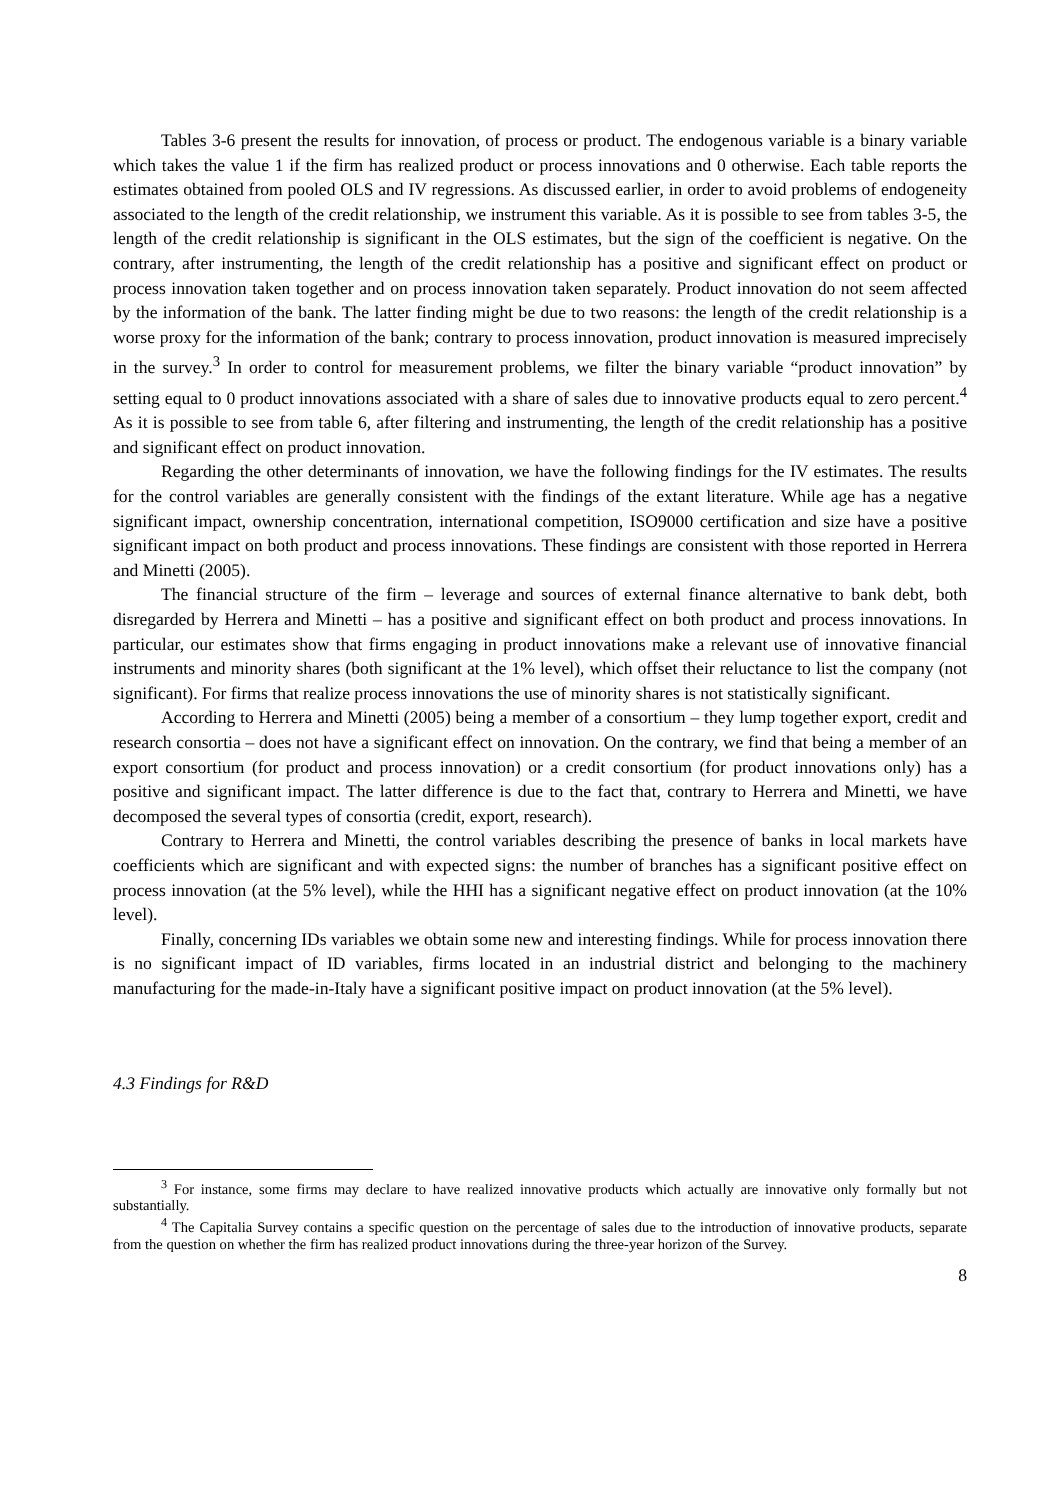Tables 3-6 present the results for innovation, of process or product. The endogenous variable is a binary variable which takes the value 1 if the firm has realized product or process innovations and 0 otherwise. Each table reports the estimates obtained from pooled OLS and IV regressions. As discussed earlier, in order to avoid problems of endogeneity associated to the length of the credit relationship, we instrument this variable. As it is possible to see from tables 3-5, the length of the credit relationship is significant in the OLS estimates, but the sign of the coefficient is negative. On the contrary, after instrumenting, the length of the credit relationship has a positive and significant effect on product or process innovation taken together and on process innovation taken separately. Product innovation do not seem affected by the information of the bank. The latter finding might be due to two reasons: the length of the credit relationship is a worse proxy for the information of the bank; contrary to process innovation, product innovation is measured imprecisely in the survey.<sup>3</sup> In order to control for measurement problems, we filter the binary variable “product innovation” by setting equal to 0 product innovations associated with a share of sales due to innovative products equal to zero percent.<sup>4</sup> As it is possible to see from table 6, after filtering and instrumenting, the length of the credit relationship has a positive and significant effect on product innovation.
Regarding the other determinants of innovation, we have the following findings for the IV estimates. The results for the control variables are generally consistent with the findings of the extant literature. While age has a negative significant impact, ownership concentration, international competition, ISO9000 certification and size have a positive significant impact on both product and process innovations. These findings are consistent with those reported in Herrera and Minetti (2005).
The financial structure of the firm – leverage and sources of external finance alternative to bank debt, both disregarded by Herrera and Minetti – has a positive and significant effect on both product and process innovations. In particular, our estimates show that firms engaging in product innovations make a relevant use of innovative financial instruments and minority shares (both significant at the 1% level), which offset their reluctance to list the company (not significant). For firms that realize process innovations the use of minority shares is not statistically significant.
According to Herrera and Minetti (2005) being a member of a consortium – they lump together export, credit and research consortia – does not have a significant effect on innovation. On the contrary, we find that being a member of an export consortium (for product and process innovation) or a credit consortium (for product innovations only) has a positive and significant impact. The latter difference is due to the fact that, contrary to Herrera and Minetti, we have decomposed the several types of consortia (credit, export, research).
Contrary to Herrera and Minetti, the control variables describing the presence of banks in local markets have coefficients which are significant and with expected signs: the number of branches has a significant positive effect on process innovation (at the 5% level), while the HHI has a significant negative effect on product innovation (at the 10% level).
Finally, concerning IDs variables we obtain some new and interesting findings. While for process innovation there is no significant impact of ID variables, firms located in an industrial district and belonging to the machinery manufacturing for the made-in-Italy have a significant positive impact on product innovation (at the 5% level).
4.3 Findings for R&D
<sup>3</sup> For instance, some firms may declare to have realized innovative products which actually are innovative only formally but not substantially.
<sup>4</sup> The Capitalia Survey contains a specific question on the percentage of sales due to the introduction of innovative products, separate from the question on whether the firm has realized product innovations during the three-year horizon of the Survey.
8